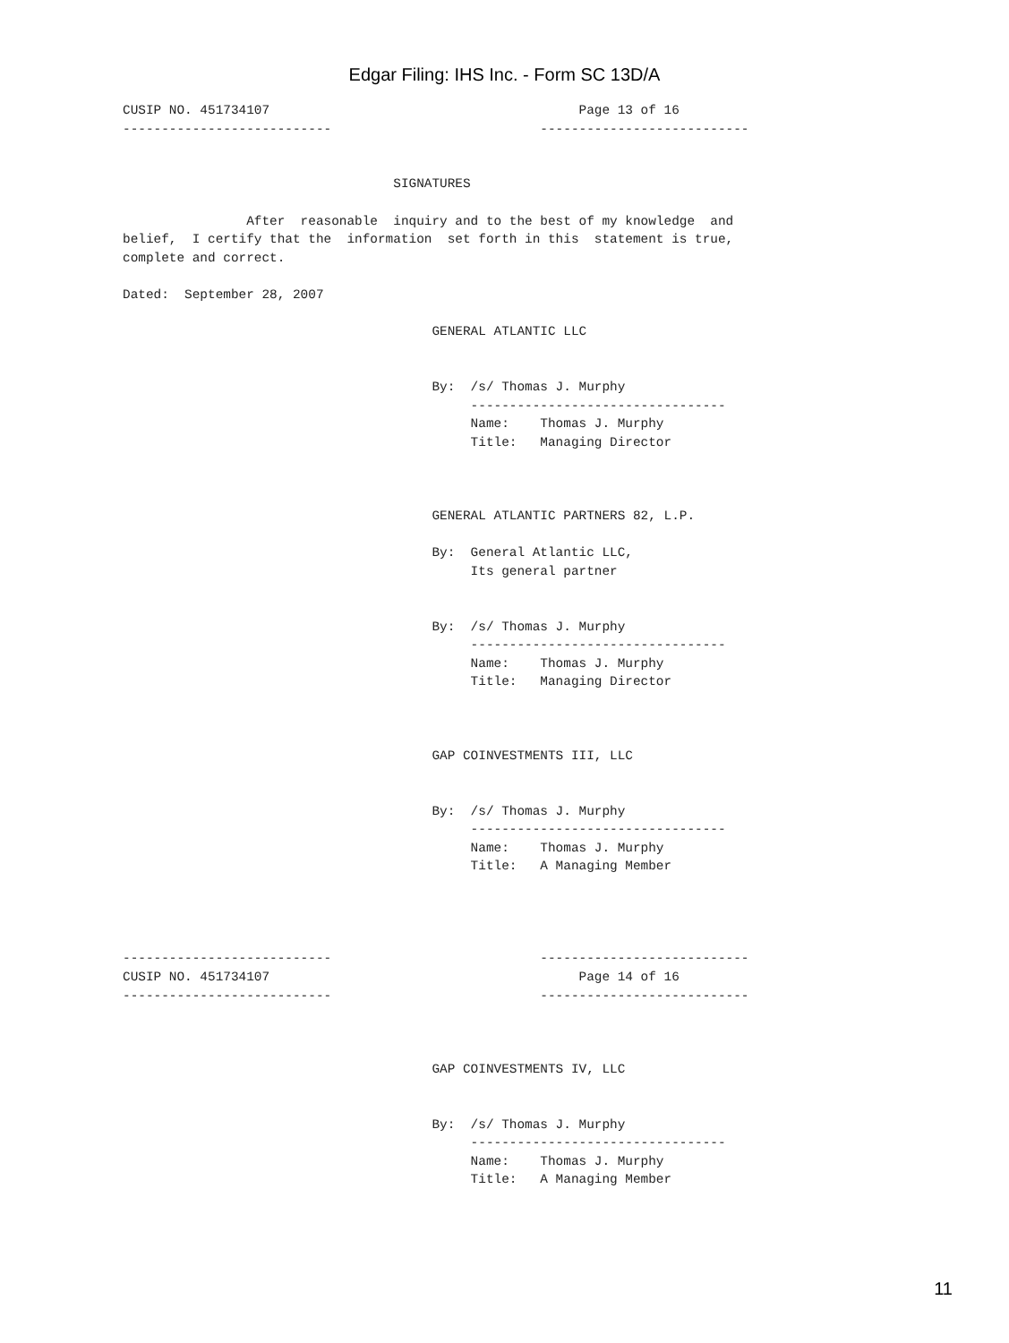Edgar Filing: IHS Inc. - Form SC 13D/A
CUSIP NO. 451734107                                        Page 13 of 16
---------------------------                           ---------------------------


                                   SIGNATURES

                After  reasonable  inquiry and to the best of my knowledge  and
belief,  I certify that the  information  set forth in this  statement is true,
complete and correct.

Dated:  September 28, 2007

                                        GENERAL ATLANTIC LLC


                                        By:  /s/ Thomas J. Murphy
                                             ---------------------------------
                                             Name:    Thomas J. Murphy
                                             Title:   Managing Director



                                        GENERAL ATLANTIC PARTNERS 82, L.P.

                                        By:  General Atlantic LLC,
                                             Its general partner


                                        By:  /s/ Thomas J. Murphy
                                             ---------------------------------
                                             Name:    Thomas J. Murphy
                                             Title:   Managing Director



                                        GAP COINVESTMENTS III, LLC


                                        By:  /s/ Thomas J. Murphy
                                             ---------------------------------
                                             Name:    Thomas J. Murphy
                                             Title:   A Managing Member




---------------------------                           ---------------------------
CUSIP NO. 451734107                                        Page 14 of 16
---------------------------                           ---------------------------



                                        GAP COINVESTMENTS IV, LLC


                                        By:  /s/ Thomas J. Murphy
                                             ---------------------------------
                                             Name:    Thomas J. Murphy
                                             Title:   A Managing Member
11